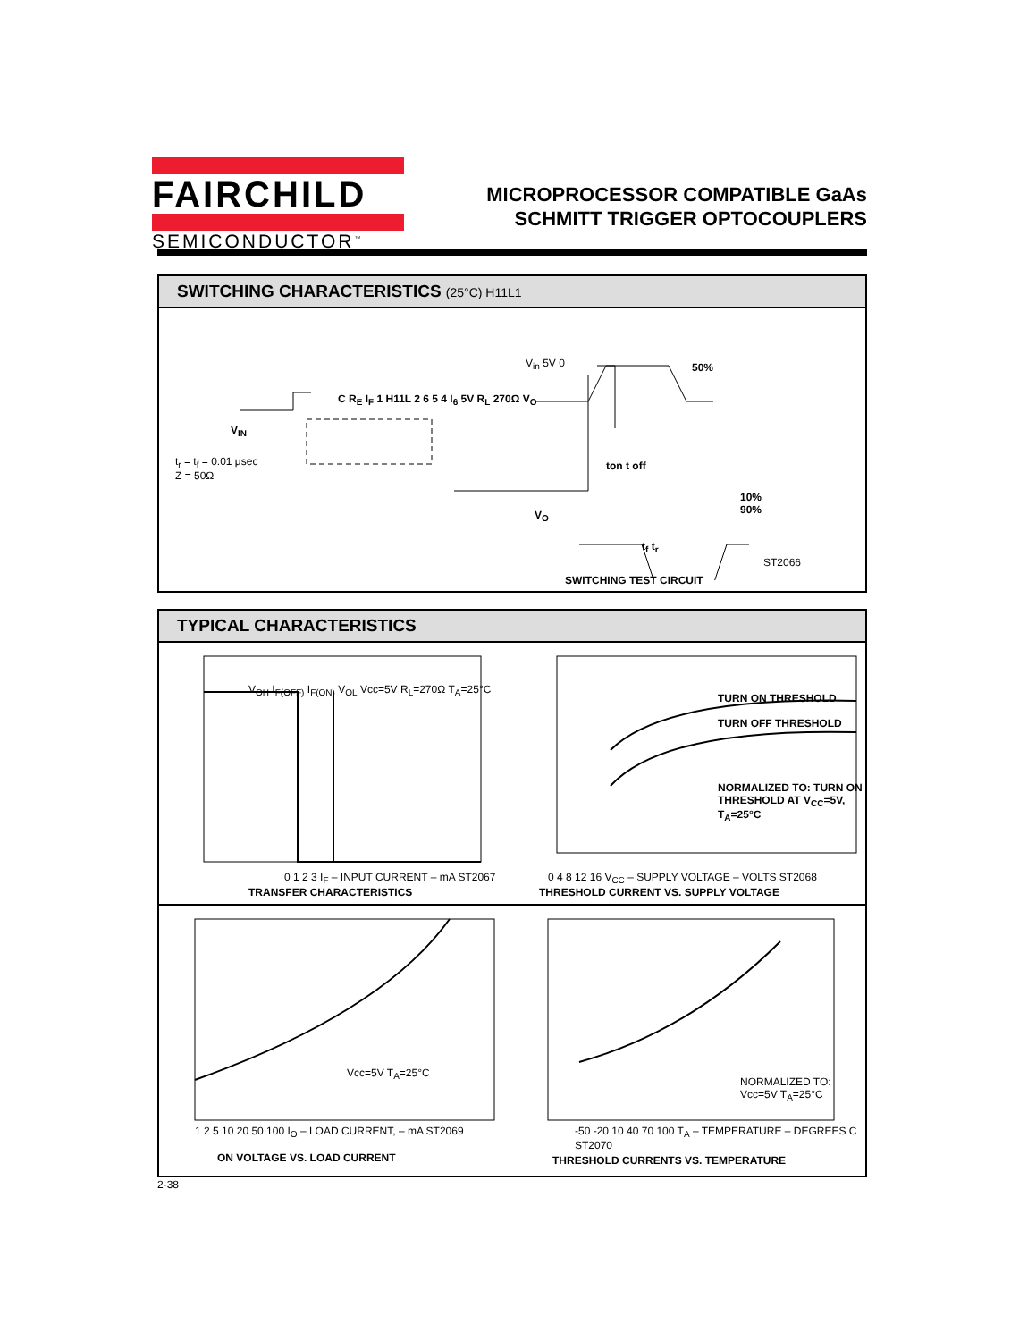FAIRCHILD
SEMICONDUCTOR<sup>™</sup>
MICROPROCESSOR COMPATIBLE GaAs
SCHMITT TRIGGER OPTOCOUPLERS
SWITCHING CHARACTERISTICS (25°C) H11L1
t<sub>r</sub> = t<sub>f</sub> = 0.01 μsec
Z = 50Ω
V<sub>IN</sub>
C R<sub>E</sub> I<sub>F</sub> 1 H11L 2 6 5 4 I<sub>6</sub> 5V R<sub>L</sub> 270Ω V<sub>O</sub>
V<sub>in</sub> 5V 0 50%
ton t off
10%
90%
V<sub>O</sub>
t<sub>f</sub> t<sub>r</sub>
ST2066
SWITCHING TEST CIRCUIT
TYPICAL CHARACTERISTICS
V<sub>OH</sub> I<sub>F(OFF)</sub> I<sub>F(ON)</sub> V<sub>OL</sub> Vcc=5V R<sub>L</sub>=270Ω T<sub>A</sub>=25°C
0 1 2 3 I<sub>F</sub> – INPUT CURRENT – mA ST2067
TRANSFER CHARACTERISTICS
TURN ON THRESHOLD
TURN OFF THRESHOLD
NORMALIZED TO: TURN ON THRESHOLD AT V<sub>CC</sub>=5V, T<sub>A</sub>=25°C
0 4 8 12 16 V<sub>CC</sub> – SUPPLY VOLTAGE – VOLTS ST2068
THRESHOLD CURRENT VS. SUPPLY VOLTAGE
Vcc=5V T<sub>A</sub>=25°C
1 2 5 10 20 50 100 I<sub>O</sub> – LOAD CURRENT, – mA ST2069
ON VOLTAGE VS. LOAD CURRENT
NORMALIZED TO: Vcc=5V T<sub>A</sub>=25°C
-50 -20 10 40 70 100 T<sub>A</sub> – TEMPERATURE – DEGREES C ST2070
THRESHOLD CURRENTS VS. TEMPERATURE
2-38